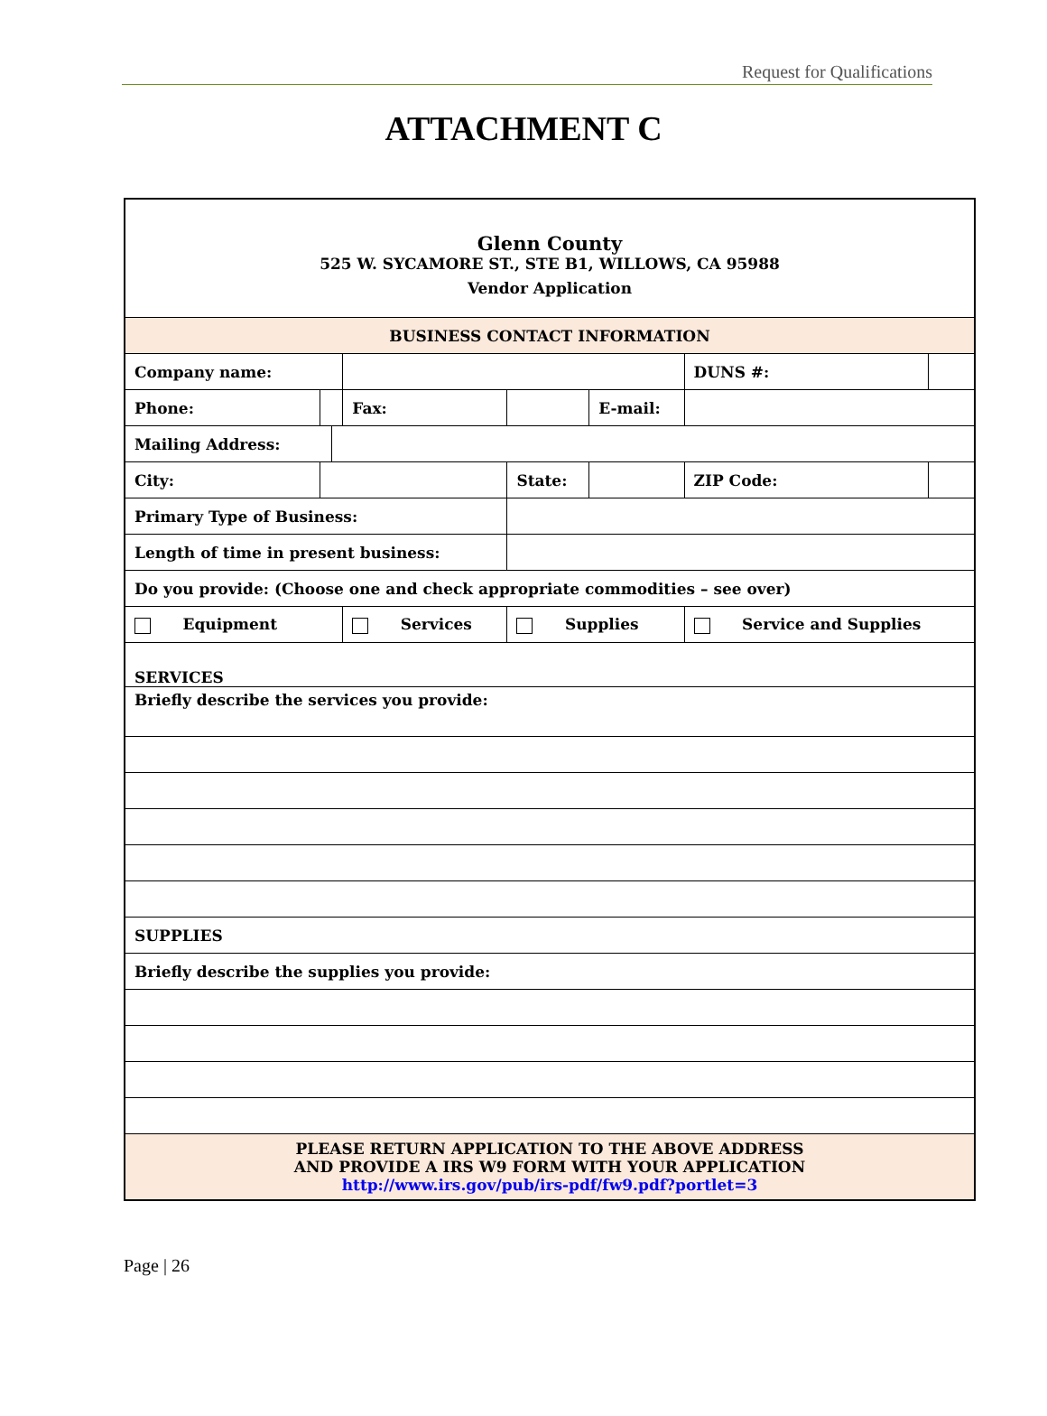Request for Qualifications
ATTACHMENT C
| Glenn County 525 W. SYCAMORE ST., STE B1, WILLOWS, CA 95988 Vendor Application | | | | | | | | | | |
| BUSINESS CONTACT INFORMATION | | | | | | | | | | |
| Company name: | | | | | | | | | DUNS #: | |
| Phone: | | | Fax: | | | | E-mail: | | | |
| Mailing Address: | | | | | | | | | | |
| City: | | | | | State: | | | | ZIP Code: | |
| Primary Type of Business: | | | | | | | | | | |
| Length of time in present business: | | | | | | | | | | |
| Do you provide: (Choose one and check appropriate commodities – see over) | | | | | | | | | | |
| Equipment | | | Services | | Supplies | | | Service and Supplies | | |
| SERVICES | | | | | | | | | | |
| Briefly describe the services you provide: | | | | | | | | | | |
| SUPPLIES | | | | | | | | | | |
| Briefly describe the supplies you provide: | | | | | | | | | | |
| PLEASE RETURN APPLICATION TO THE ABOVE ADDRESS AND PROVIDE A IRS W9 FORM WITH YOUR APPLICATION http://www.irs.gov/pub/irs-pdf/fw9.pdf?portlet=3 | | | | | | | | | | |
Page | 26